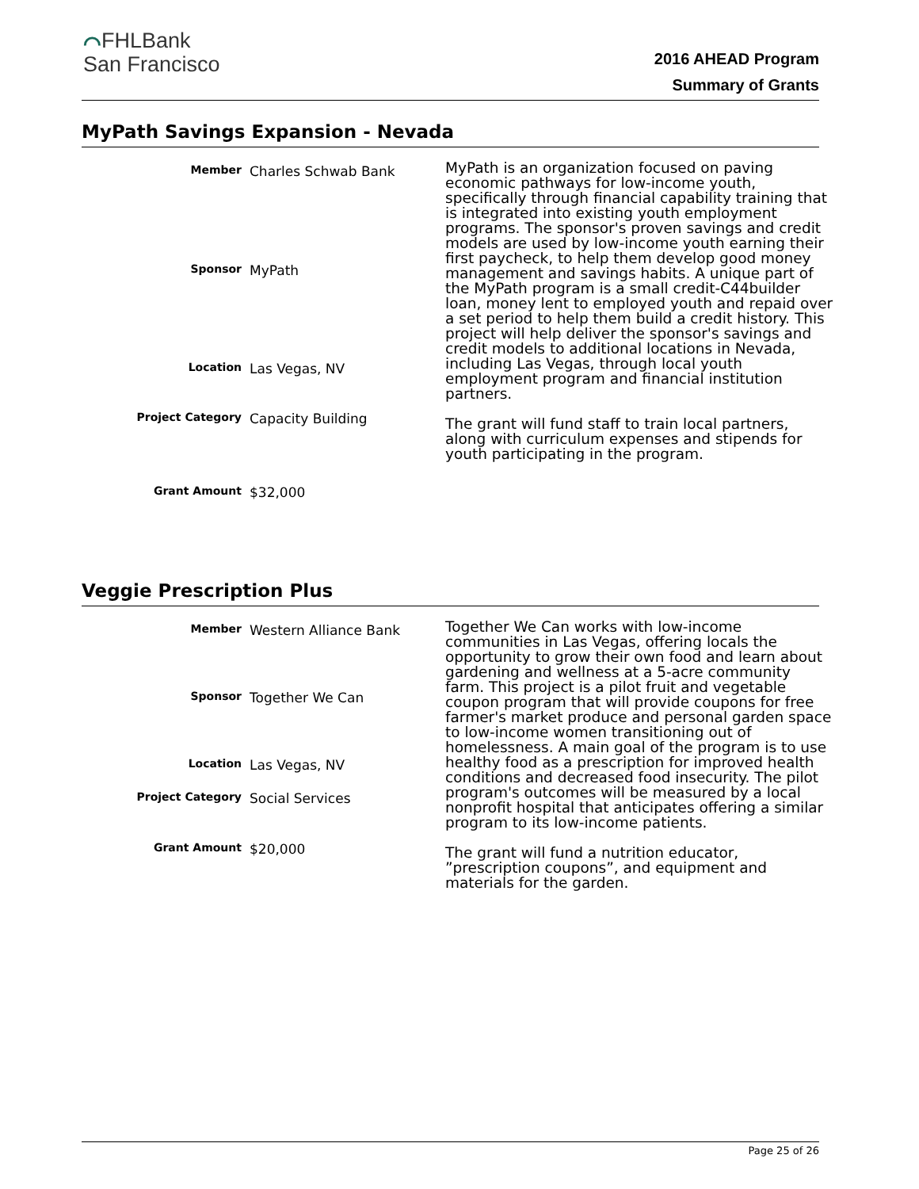⌒FHLBank
San Francisco
2016 AHEAD Program
Summary of Grants
MyPath Savings Expansion - Nevada
| Member | Charles Schwab Bank |
| Sponsor | MyPath |
| Location | Las Vegas, NV |
| Project Category | Capacity Building |
| Grant Amount | $32,000 |
MyPath is an organization focused on paving economic pathways for low-income youth, specifically through financial capability training that is integrated into existing youth employment programs. The sponsor's proven savings and credit models are used by low-income youth earning their first paycheck, to help them develop good money management and savings habits. A unique part of the MyPath program is a small credit-C44builder loan, money lent to employed youth and repaid over a set period to help them build a credit history. This project will help deliver the sponsor's savings and credit models to additional locations in Nevada, including Las Vegas, through local youth employment program and financial institution partners.
The grant will fund staff to train local partners, along with curriculum expenses and stipends for youth participating in the program.
Veggie Prescription Plus
| Member | Western Alliance Bank |
| Sponsor | Together We Can |
| Location | Las Vegas, NV |
| Project Category | Social Services |
| Grant Amount | $20,000 |
Together We Can works with low-income communities in Las Vegas, offering locals the opportunity to grow their own food and learn about gardening and wellness at a 5-acre community farm. This project is a pilot fruit and vegetable coupon program that will provide coupons for free farmer's market produce and personal garden space to low-income women transitioning out of homelessness. A main goal of the program is to use healthy food as a prescription for improved health conditions and decreased food insecurity. The pilot program's outcomes will be measured by a local nonprofit hospital that anticipates offering a similar program to its low-income patients.
The grant will fund a nutrition educator, ”prescription coupons”, and equipment and materials for the garden.
Page 25 of 26